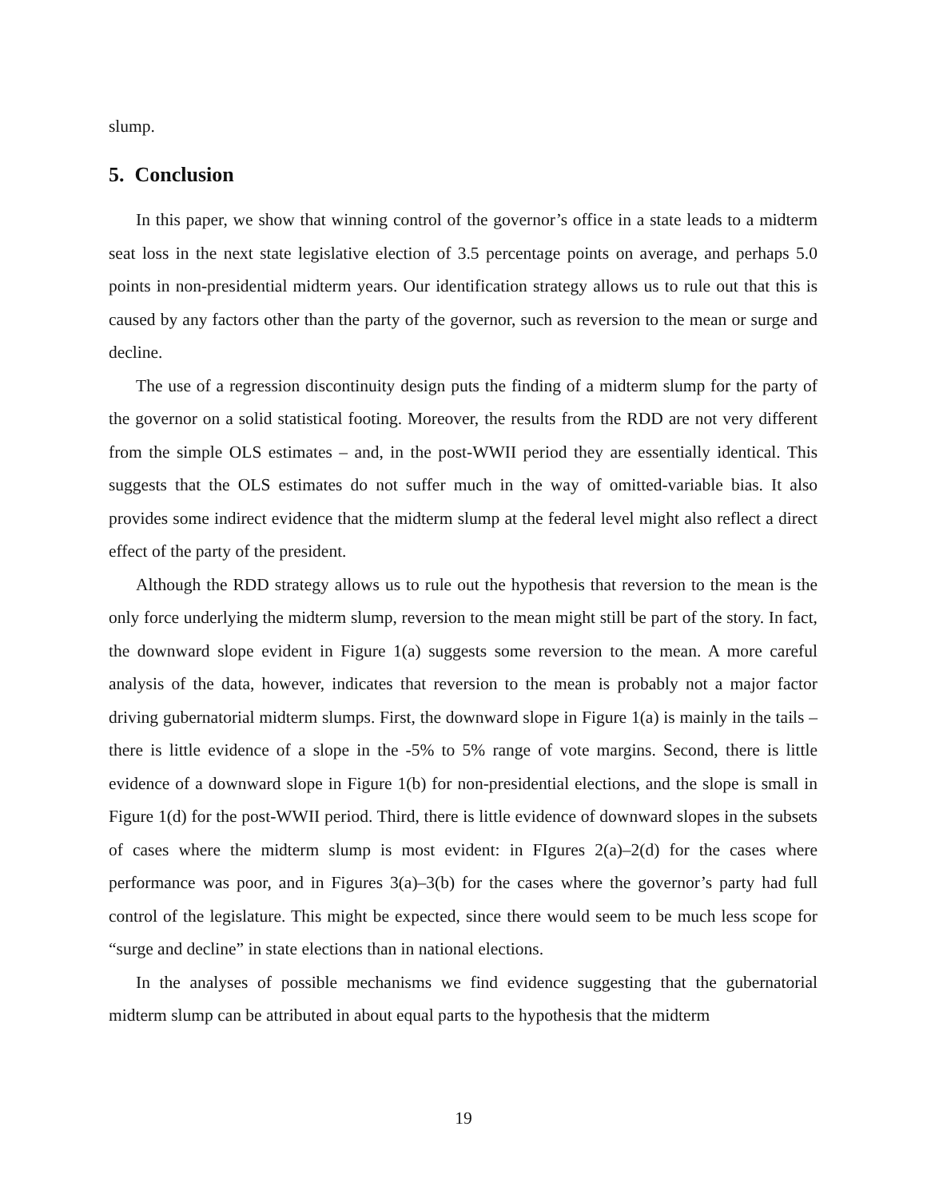slump.
5. Conclusion
In this paper, we show that winning control of the governor’s office in a state leads to a midterm seat loss in the next state legislative election of 3.5 percentage points on average, and perhaps 5.0 points in non-presidential midterm years. Our identification strategy allows us to rule out that this is caused by any factors other than the party of the governor, such as reversion to the mean or surge and decline.
The use of a regression discontinuity design puts the finding of a midterm slump for the party of the governor on a solid statistical footing. Moreover, the results from the RDD are not very different from the simple OLS estimates – and, in the post-WWII period they are essentially identical. This suggests that the OLS estimates do not suffer much in the way of omitted-variable bias. It also provides some indirect evidence that the midterm slump at the federal level might also reflect a direct effect of the party of the president.
Although the RDD strategy allows us to rule out the hypothesis that reversion to the mean is the only force underlying the midterm slump, reversion to the mean might still be part of the story. In fact, the downward slope evident in Figure 1(a) suggests some reversion to the mean. A more careful analysis of the data, however, indicates that reversion to the mean is probably not a major factor driving gubernatorial midterm slumps. First, the downward slope in Figure 1(a) is mainly in the tails – there is little evidence of a slope in the -5% to 5% range of vote margins. Second, there is little evidence of a downward slope in Figure 1(b) for non-presidential elections, and the slope is small in Figure 1(d) for the post-WWII period. Third, there is little evidence of downward slopes in the subsets of cases where the midterm slump is most evident: in FIgures 2(a)–2(d) for the cases where performance was poor, and in Figures 3(a)–3(b) for the cases where the governor’s party had full control of the legislature. This might be expected, since there would seem to be much less scope for “surge and decline” in state elections than in national elections.
In the analyses of possible mechanisms we find evidence suggesting that the gubernatorial midterm slump can be attributed in about equal parts to the hypothesis that the midterm
19